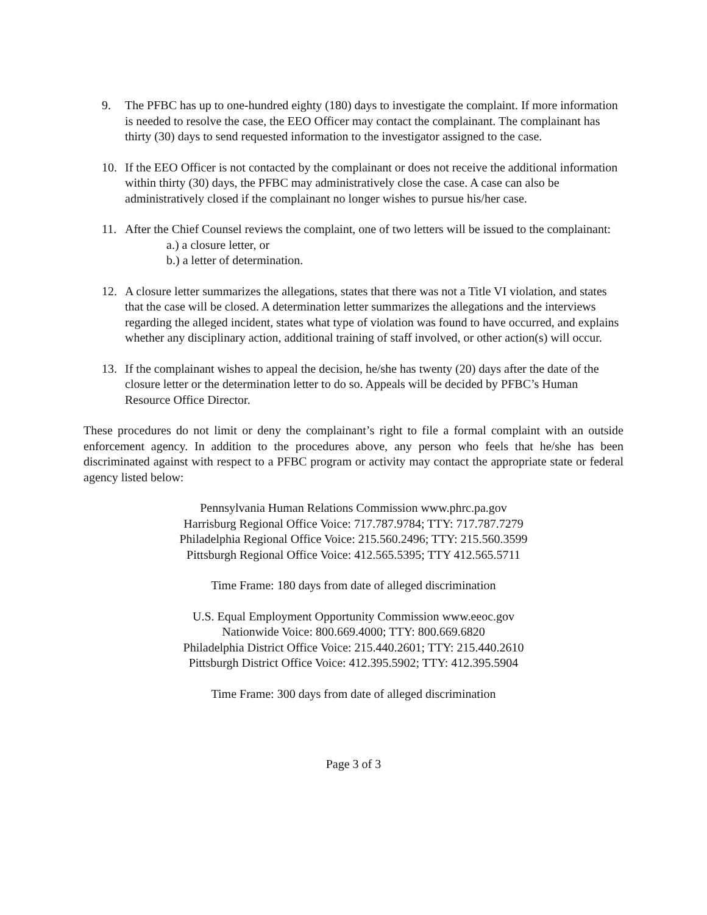9. The PFBC has up to one-hundred eighty (180) days to investigate the complaint. If more information is needed to resolve the case, the EEO Officer may contact the complainant. The complainant has thirty (30) days to send requested information to the investigator assigned to the case.
10. If the EEO Officer is not contacted by the complainant or does not receive the additional information within thirty (30) days, the PFBC may administratively close the case. A case can also be administratively closed if the complainant no longer wishes to pursue his/her case.
11. After the Chief Counsel reviews the complaint, one of two letters will be issued to the complainant:
a.) a closure letter, or
b.) a letter of determination.
12. A closure letter summarizes the allegations, states that there was not a Title VI violation, and states that the case will be closed. A determination letter summarizes the allegations and the interviews regarding the alleged incident, states what type of violation was found to have occurred, and explains whether any disciplinary action, additional training of staff involved, or other action(s) will occur.
13. If the complainant wishes to appeal the decision, he/she has twenty (20) days after the date of the closure letter or the determination letter to do so. Appeals will be decided by PFBC’s Human Resource Office Director.
These procedures do not limit or deny the complainant’s right to file a formal complaint with an outside enforcement agency. In addition to the procedures above, any person who feels that he/she has been discriminated against with respect to a PFBC program or activity may contact the appropriate state or federal agency listed below:
Pennsylvania Human Relations Commission www.phrc.pa.gov
Harrisburg Regional Office Voice: 717.787.9784; TTY: 717.787.7279
Philadelphia Regional Office Voice: 215.560.2496; TTY: 215.560.3599
Pittsburgh Regional Office Voice: 412.565.5395; TTY 412.565.5711
Time Frame: 180 days from date of alleged discrimination
U.S. Equal Employment Opportunity Commission www.eeoc.gov
Nationwide Voice: 800.669.4000; TTY: 800.669.6820
Philadelphia District Office Voice: 215.440.2601; TTY: 215.440.2610
Pittsburgh District Office Voice: 412.395.5902; TTY: 412.395.5904
Time Frame: 300 days from date of alleged discrimination
Page 3 of 3